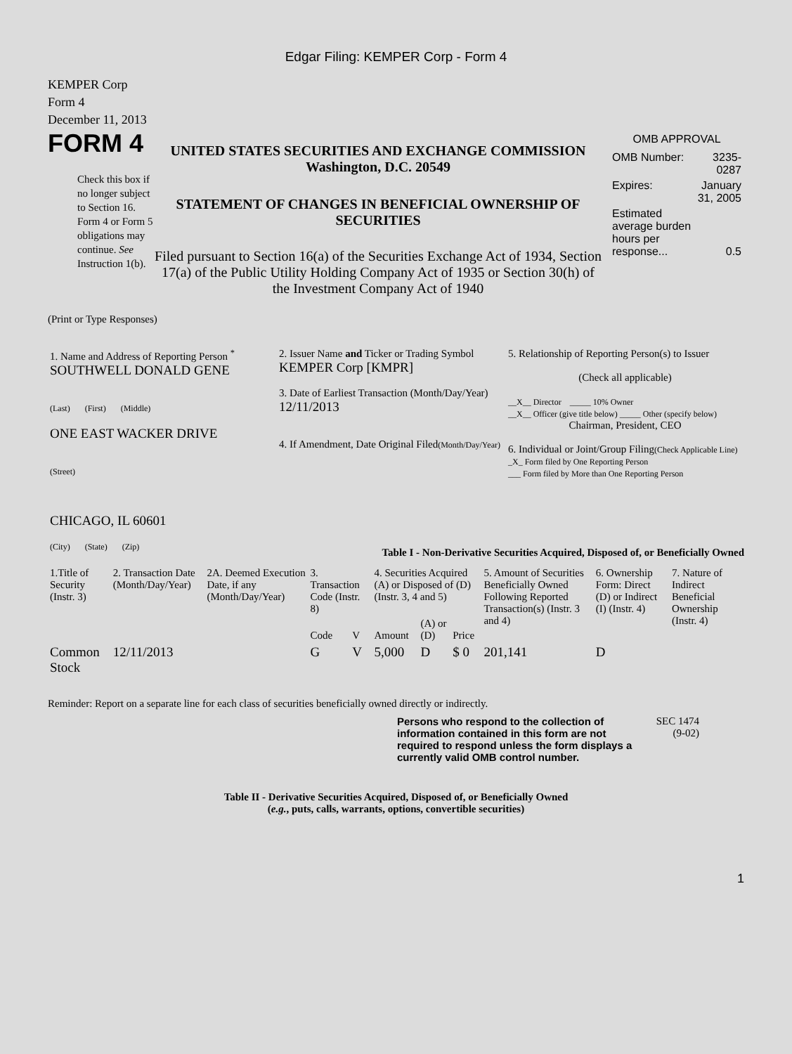Edgar Filing: KEMPER Corp - Form 4
KEMPER Corp
Form 4
December 11, 2013
FORM 4
Check this box if no longer subject to Section 16. Form 4 or Form 5 obligations may continue. See Instruction 1(b).
UNITED STATES SECURITIES AND EXCHANGE COMMISSION
Washington, D.C. 20549
STATEMENT OF CHANGES IN BENEFICIAL OWNERSHIP OF SECURITIES
Filed pursuant to Section 16(a) of the Securities Exchange Act of 1934, Section 17(a) of the Public Utility Holding Company Act of 1935 or Section 30(h) of the Investment Company Act of 1940
OMB APPROVAL
| OMB Number: | 3235-0287 |
| Expires: | January 31, 2005 |
| Estimated average burden hours per response... | 0.5 |
(Print or Type Responses)
| 1. Name and Address of Reporting Person <sup>*</sup> SOUTHWELL DONALD GENE (Last) (First) (Middle) ONE EAST WACKER DRIVE (Street) CHICAGO, IL 60601 (City) (State) (Zip) | 2. Issuer Name and Ticker or Trading Symbol KEMPER Corp [KMPR] 3. Date of Earliest Transaction (Month/Day/Year) 12/11/2013 4. If Amendment, Date Original Filed (Month/Day/Year) | 5. Relationship of Reporting Person(s) to Issuer (Check all applicable) __X__ Director _____ 10% Owner __X__ Officer (give title below) _____ Other (specify below) Chairman, President, CEO 6. Individual or Joint/Group Filing (Check Applicable Line) _X_ Form filed by One Reporting Person ___ Form filed by More than One Reporting Person |
Table I - Non-Derivative Securities Acquired, Disposed of, or Beneficially Owned
| 1.Title of Security (Instr. 3) | 2. Transaction Date (Month/Day/Year) | 2A. Deemed Execution Date, if any (Month/Day/Year) | 3. Transaction Code (Instr. 8) | | 4. Securities Acquired (A) or Disposed of (D) (Instr. 3, 4 and 5) | | | 5. Amount of Securities Beneficially Owned Following Reported Transaction(s) (Instr. 3 and 4) | 6. Ownership Form: Direct (D) or Indirect (I) (Instr. 4) | 7. Nature of Indirect Beneficial Ownership (Instr. 4) |
| --- | --- | --- | --- | --- | --- | --- | --- | --- | --- | --- |
| | | | Code | V | Amount | (A) or (D) | Price | | | |
| Common Stock | 12/11/2013 | | G | V | 5,000 | D | $ 0 | 201,141 | D | |
Reminder: Report on a separate line for each class of securities beneficially owned directly or indirectly.
Persons who respond to the collection of information contained in this form are not required to respond unless the form displays a currently valid OMB control number.
SEC 1474 (9-02)
Table II - Derivative Securities Acquired, Disposed of, or Beneficially Owned
(e.g., puts, calls, warrants, options, convertible securities)
1